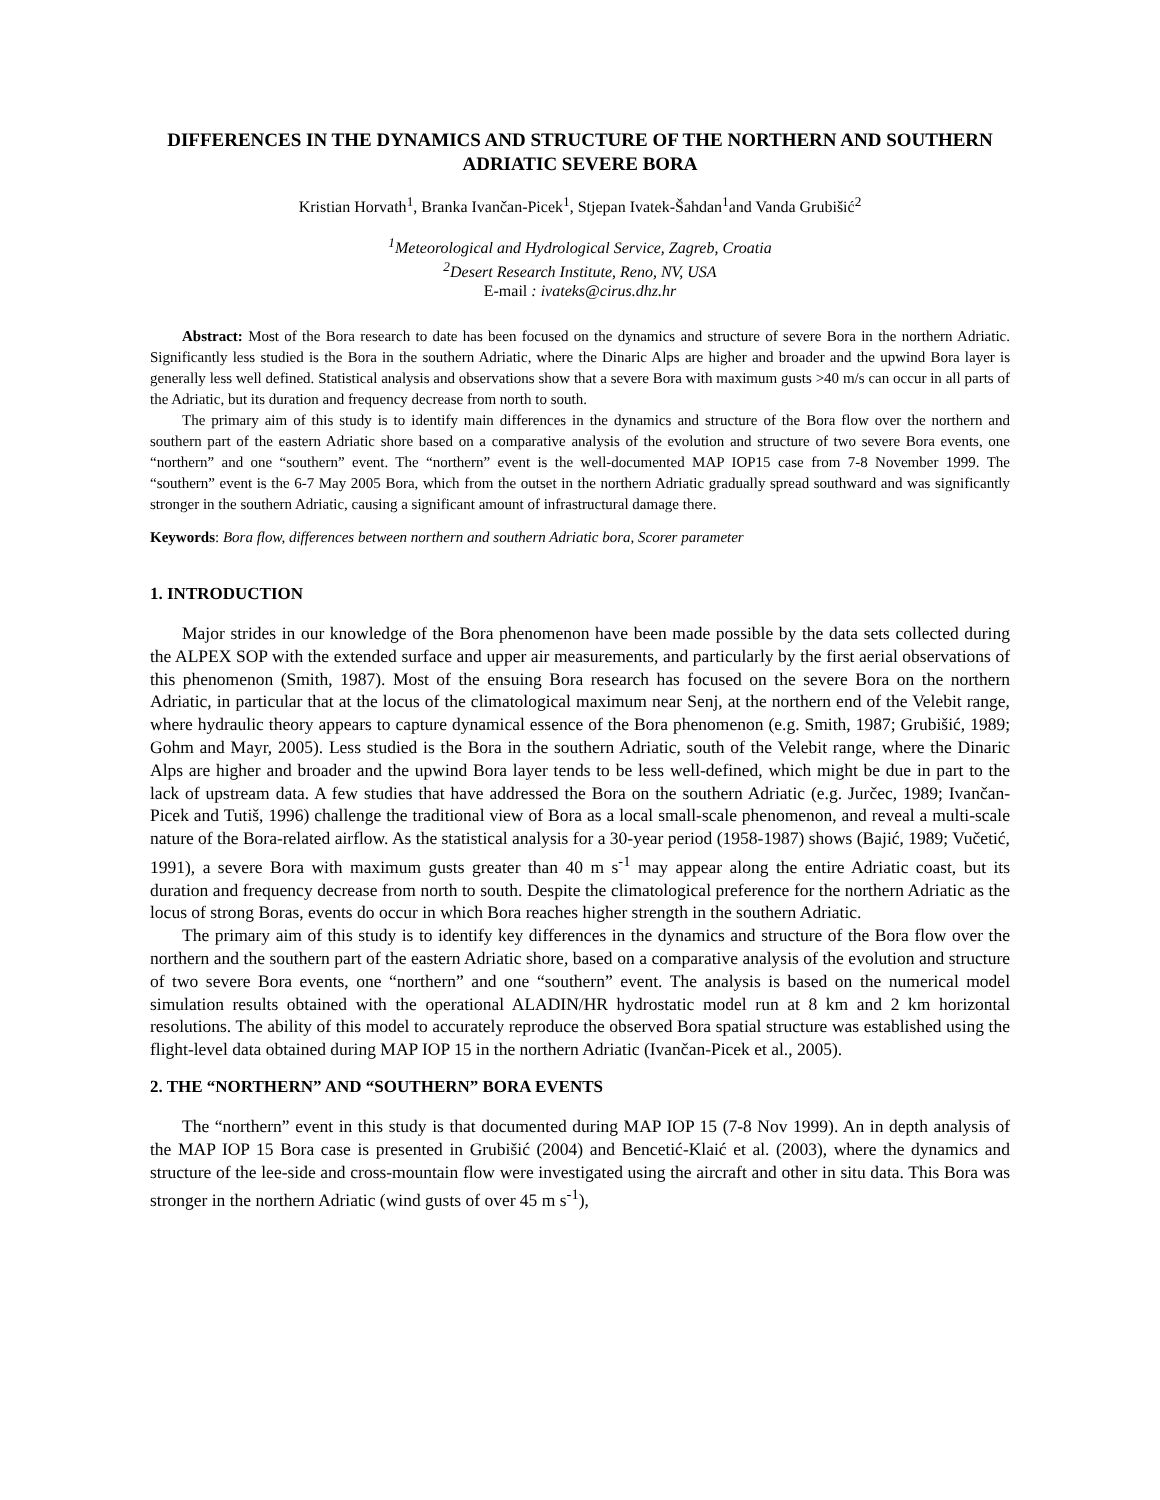DIFFERENCES IN THE DYNAMICS AND STRUCTURE OF THE NORTHERN AND SOUTHERN ADRIATIC SEVERE BORA
Kristian Horvath<sup>1</sup>, Branka Ivančan-Picek<sup>1</sup>, Stjepan Ivatek-Šahdan<sup>1</sup>and Vanda Grubišić<sup>2</sup>
<sup>1</sup> Meteorological and Hydrological Service, Zagreb, Croatia
<sup>2</sup> Desert Research Institute, Reno, NV, USA
E-mail : ivateks@cirus.dhz.hr
Abstract: Most of the Bora research to date has been focused on the dynamics and structure of severe Bora in the northern Adriatic. Significantly less studied is the Bora in the southern Adriatic, where the Dinaric Alps are higher and broader and the upwind Bora layer is generally less well defined. Statistical analysis and observations show that a severe Bora with maximum gusts >40 m/s can occur in all parts of the Adriatic, but its duration and frequency decrease from north to south.
The primary aim of this study is to identify main differences in the dynamics and structure of the Bora flow over the northern and southern part of the eastern Adriatic shore based on a comparative analysis of the evolution and structure of two severe Bora events, one “northern” and one “southern” event. The “northern” event is the well-documented MAP IOP15 case from 7-8 November 1999. The “southern” event is the 6-7 May 2005 Bora, which from the outset in the northern Adriatic gradually spread southward and was significantly stronger in the southern Adriatic, causing a significant amount of infrastructural damage there.
Keywords: Bora flow, differences between northern and southern Adriatic bora, Scorer parameter
1. INTRODUCTION
Major strides in our knowledge of the Bora phenomenon have been made possible by the data sets collected during the ALPEX SOP with the extended surface and upper air measurements, and particularly by the first aerial observations of this phenomenon (Smith, 1987). Most of the ensuing Bora research has focused on the severe Bora on the northern Adriatic, in particular that at the locus of the climatological maximum near Senj, at the northern end of the Velebit range, where hydraulic theory appears to capture dynamical essence of the Bora phenomenon (e.g. Smith, 1987; Grubišić, 1989; Gohm and Mayr, 2005). Less studied is the Bora in the southern Adriatic, south of the Velebit range, where the Dinaric Alps are higher and broader and the upwind Bora layer tends to be less well-defined, which might be due in part to the lack of upstream data. A few studies that have addressed the Bora on the southern Adriatic (e.g. Jurčec, 1989; Ivančan-Picek and Tutiš, 1996) challenge the traditional view of Bora as a local small-scale phenomenon, and reveal a multi-scale nature of the Bora-related airflow. As the statistical analysis for a 30-year period (1958-1987) shows (Bajić, 1989; Vučetić, 1991), a severe Bora with maximum gusts greater than 40 m s<sup>-1</sup> may appear along the entire Adriatic coast, but its duration and frequency decrease from north to south. Despite the climatological preference for the northern Adriatic as the locus of strong Boras, events do occur in which Bora reaches higher strength in the southern Adriatic.
The primary aim of this study is to identify key differences in the dynamics and structure of the Bora flow over the northern and the southern part of the eastern Adriatic shore, based on a comparative analysis of the evolution and structure of two severe Bora events, one “northern” and one “southern” event. The analysis is based on the numerical model simulation results obtained with the operational ALADIN/HR hydrostatic model run at 8 km and 2 km horizontal resolutions. The ability of this model to accurately reproduce the observed Bora spatial structure was established using the flight-level data obtained during MAP IOP 15 in the northern Adriatic (Ivančan-Picek et al., 2005).
2. THE “NORTHERN” AND “SOUTHERN” BORA EVENTS
The “northern” event in this study is that documented during MAP IOP 15 (7-8 Nov 1999). An in depth analysis of the MAP IOP 15 Bora case is presented in Grubišić (2004) and Bencetić-Klaić et al. (2003), where the dynamics and structure of the lee-side and cross-mountain flow were investigated using the aircraft and other in situ data. This Bora was stronger in the northern Adriatic (wind gusts of over 45 m s<sup>-1</sup>),